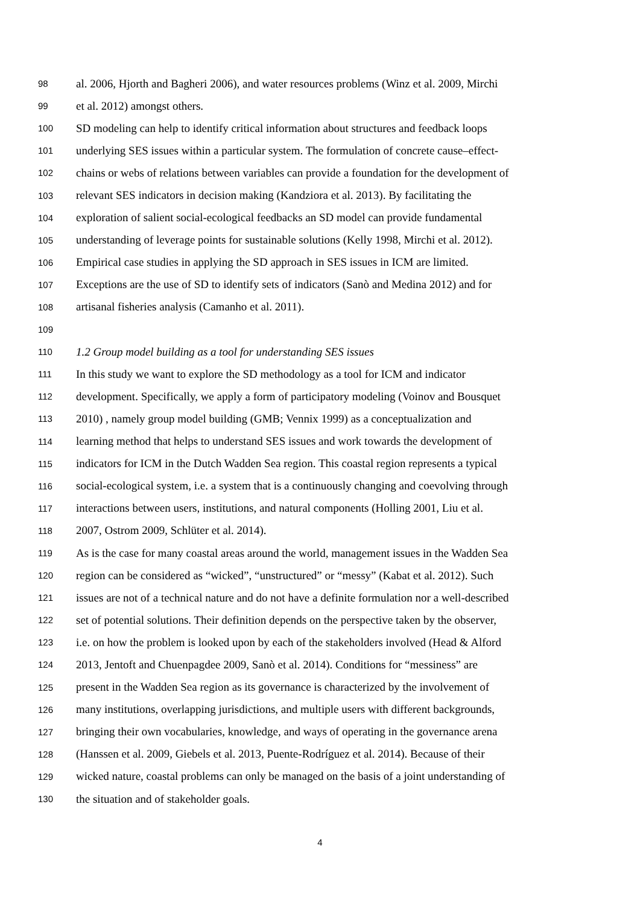98 al. 2006, Hjorth and Bagheri 2006), and water resources problems (Winz et al. 2009, Mirchi
99 et al. 2012) amongst others.
100 SD modeling can help to identify critical information about structures and feedback loops
101 underlying SES issues within a particular system. The formulation of concrete cause–effect-
102 chains or webs of relations between variables can provide a foundation for the development of
103 relevant SES indicators in decision making (Kandziora et al. 2013). By facilitating the
104 exploration of salient social-ecological feedbacks an SD model can provide fundamental
105 understanding of leverage points for sustainable solutions (Kelly 1998, Mirchi et al. 2012).
106 Empirical case studies in applying the SD approach in SES issues in ICM are limited.
107 Exceptions are the use of SD to identify sets of indicators (Sanò and Medina 2012) and for
108 artisanal fisheries analysis (Camanho et al. 2011).
109
110 1.2 Group model building as a tool for understanding SES issues
111 In this study we want to explore the SD methodology as a tool for ICM and indicator
112 development. Specifically, we apply a form of participatory modeling (Voinov and Bousquet
113 2010) , namely group model building (GMB; Vennix 1999) as a conceptualization and
114 learning method that helps to understand SES issues and work towards the development of
115 indicators for ICM in the Dutch Wadden Sea region. This coastal region represents a typical
116 social-ecological system, i.e. a system that is a continuously changing and coevolving through
117 interactions between users, institutions, and natural components (Holling 2001, Liu et al.
118 2007, Ostrom 2009, Schlüter et al. 2014).
119 As is the case for many coastal areas around the world, management issues in the Wadden Sea
120 region can be considered as “wicked”, “unstructured” or “messy” (Kabat et al. 2012). Such
121 issues are not of a technical nature and do not have a definite formulation nor a well-described
122 set of potential solutions. Their definition depends on the perspective taken by the observer,
123 i.e. on how the problem is looked upon by each of the stakeholders involved (Head & Alford
124 2013, Jentoft and Chuenpagdee 2009, Sanò et al. 2014). Conditions for “messiness” are
125 present in the Wadden Sea region as its governance is characterized by the involvement of
126 many institutions, overlapping jurisdictions, and multiple users with different backgrounds,
127 bringing their own vocabularies, knowledge, and ways of operating in the governance arena
128 (Hanssen et al. 2009, Giebels et al. 2013, Puente-Rodríguez et al. 2014). Because of their
129 wicked nature, coastal problems can only be managed on the basis of a joint understanding of
130 the situation and of stakeholder goals.
4